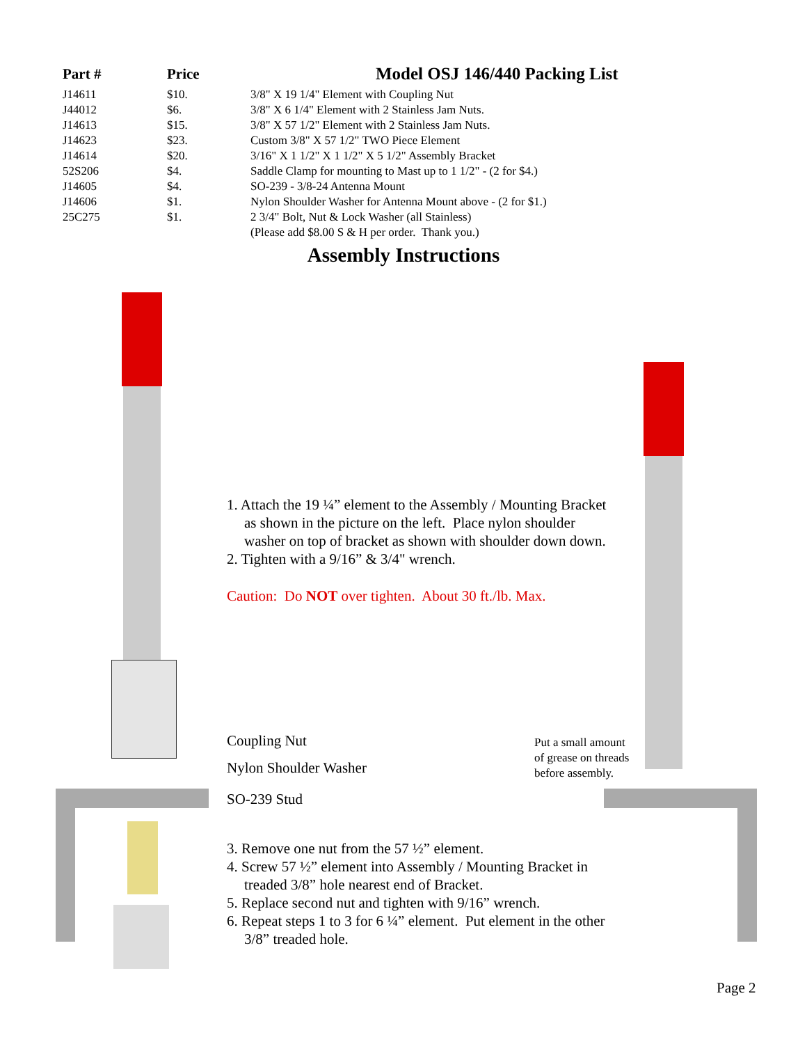| Part # | Price | Model OSJ 146/440 Packing List |
| --- | --- | --- |
| J14611 | $10. | 3/8" X 19 1/4" Element with Coupling Nut |
| J44012 | $6. | 3/8" X 6 1/4" Element with 2 Stainless Jam Nuts. |
| J14613 | $15. | 3/8" X 57 1/2" Element with 2 Stainless Jam Nuts. |
| J14623 | $23. | Custom 3/8" X 57 1/2" TWO Piece Element |
| J14614 | $20. | 3/16" X 1 1/2" X 1 1/2" X 5 1/2" Assembly Bracket |
| 52S206 | $4. | Saddle Clamp for mounting to Mast up to 1 1/2" - (2 for $4.) |
| J14605 | $4. | SO-239 - 3/8-24 Antenna Mount |
| J14606 | $1. | Nylon Shoulder Washer for Antenna Mount above - (2 for $1.) |
| 25C275 | $1. | 2 3/4" Bolt, Nut & Lock Washer (all Stainless) |
| | | (Please add $8.00 S & H per order. Thank you.) |
Assembly Instructions
1. Attach the 19 ¼” element to the Assembly / Mounting Bracket
as shown in the picture on the left. Place nylon shoulder
washer on top of bracket as shown with shoulder down down.
2. Tighten with a 9/16” & 3/4" wrench.
Caution: Do NOT over tighten. About 30 ft./lb. Max.
Coupling Nut
Nylon Shoulder Washer
SO-239 Stud
Put a small amount
of grease on threads
before assembly.
3. Remove one nut from the 57 ½” element.
4. Screw 57 ½” element into Assembly / Mounting Bracket in
treaded 3/8” hole nearest end of Bracket.
5. Replace second nut and tighten with 9/16” wrench.
6. Repeat steps 1 to 3 for 6 ¼” element. Put element in the other
3/8” treaded hole.
Page 2